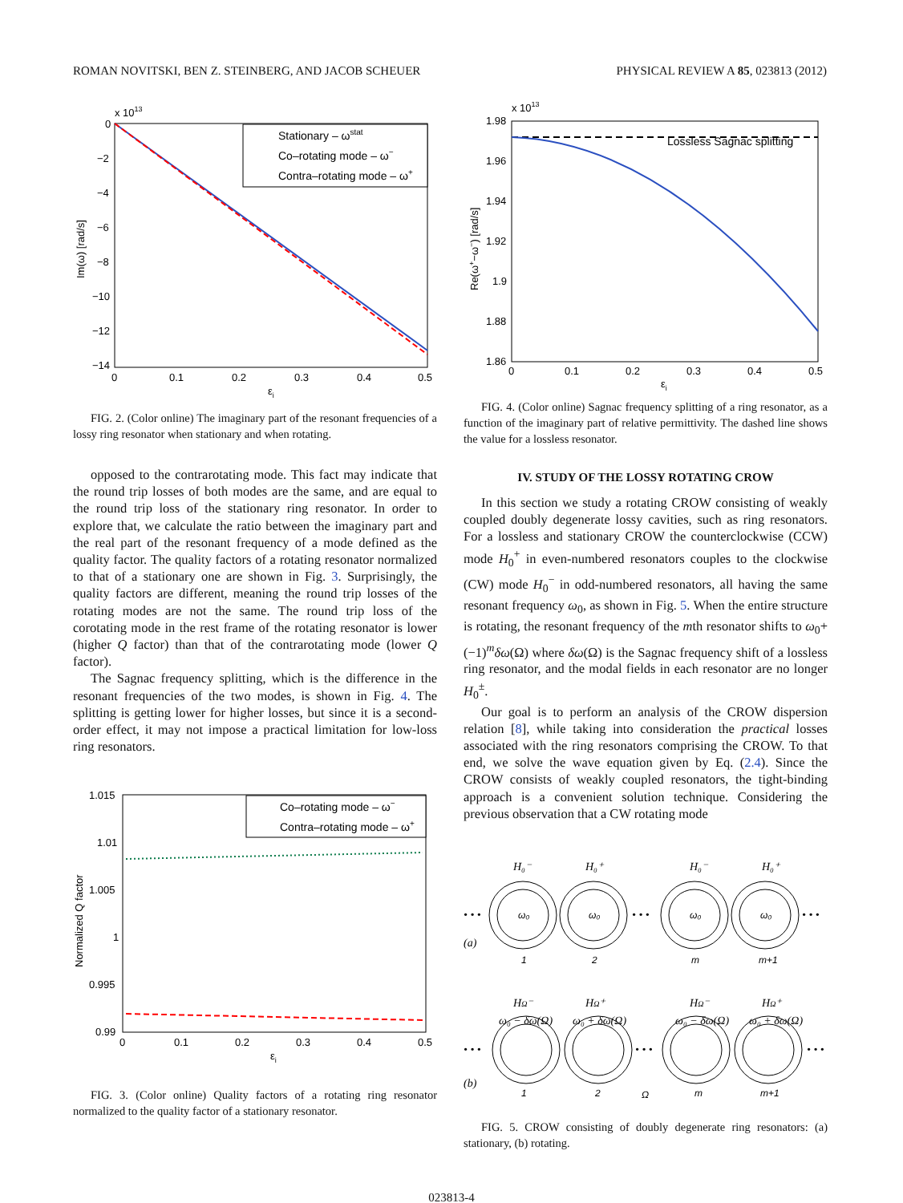ROMAN NOVITSKI, BEN Z. STEINBERG, AND JACOB SCHEUER PHYSICAL REVIEW A 85, 023813 (2012)
x 1013
0
−2
−4
−6
−8
−10
−12
−14
0
0.1
0.2
0.3
0.4
0.5
εi
Im(ω) [rad/s]
Stationary – ωstat
Co–rotating mode – ω−
Contra–rotating mode – ω+
FIG. 2. (Color online) The imaginary part of the resonant frequencies of a lossy ring resonator when stationary and when rotating.
opposed to the contrarotating mode. This fact may indicate that the round trip losses of both modes are the same, and are equal to the round trip loss of the stationary ring resonator. In order to explore that, we calculate the ratio between the imaginary part and the real part of the resonant frequency of a mode defined as the quality factor. The quality factors of a rotating resonator normalized to that of a stationary one are shown in Fig. 3. Surprisingly, the quality factors are different, meaning the round trip losses of the rotating modes are not the same. The round trip loss of the corotating mode in the rest frame of the rotating resonator is lower (higher Q factor) than that of the contrarotating mode (lower Q factor).
The Sagnac frequency splitting, which is the difference in the resonant frequencies of the two modes, is shown in Fig. 4. The splitting is getting lower for higher losses, but since it is a second-order effect, it may not impose a practical limitation for low-loss ring resonators.
1.015
1.01
1.005
1
0.995
0.99
0
0.1
0.2
0.3
0.4
0.5
εi
Normalized Q factor
Co–rotating mode – ω−
Contra–rotating mode – ω+
FIG. 3. (Color online) Quality factors of a rotating ring resonator normalized to the quality factor of a stationary resonator.
x 1013
1.98
1.96
1.94
1.92
1.9
1.88
1.86
0
0.1
0.2
0.3
0.4
0.5
εi
Re(ω+−ω−) [rad/s]
Lossless Sagnac splitting
FIG. 4. (Color online) Sagnac frequency splitting of a ring resonator, as a function of the imaginary part of relative permittivity. The dashed line shows the value for a lossless resonator.
IV. STUDY OF THE LOSSY ROTATING CROW
In this section we study a rotating CROW consisting of weakly coupled doubly degenerate lossy cavities, such as ring resonators. For a lossless and stationary CROW the counterclockwise (CCW) mode H<sub>0</sub><sup>+</sup> in even-numbered resonators couples to the clockwise (CW) mode H<sub>0</sub><sup>−</sup> in odd-numbered resonators, all having the same resonant frequency ω<sub>0</sub>, as shown in Fig. 5. When the entire structure is rotating, the resonant frequency of the mth resonator shifts to ω<sub>0</sub>+ (−1)<sup>m</sup>δω(Ω) where δω(Ω) is the Sagnac frequency shift of a lossless ring resonator, and the modal fields in each resonator are no longer H<sub>0</sub><sup>±</sup>.
Our goal is to perform an analysis of the CROW dispersion relation [8], while taking into consideration the practical losses associated with the ring resonators comprising the CROW. To that end, we solve the wave equation given by Eq. (2.4). Since the CROW consists of weakly coupled resonators, the tight-binding approach is a convenient solution technique. Considering the previous observation that a CW rotating mode
H₀⁻
H₀⁺
H₀⁻
H₀⁺
• • •
• • •
• • •
(a)
HΩ⁻
HΩ⁺
HΩ⁻
HΩ⁺
ω₀ − δω(Ω)
ω₀ + δω(Ω)
ω₀ − δω(Ω)
ω₀ + δω(Ω)
• • •
• • •
• • •
(b)
ω₀
ω₀
ω₀
ω₀
1
2
m
m+1
1
2
m
m+1
Ω
FIG. 5. CROW consisting of doubly degenerate ring resonators: (a) stationary, (b) rotating.
023813-4